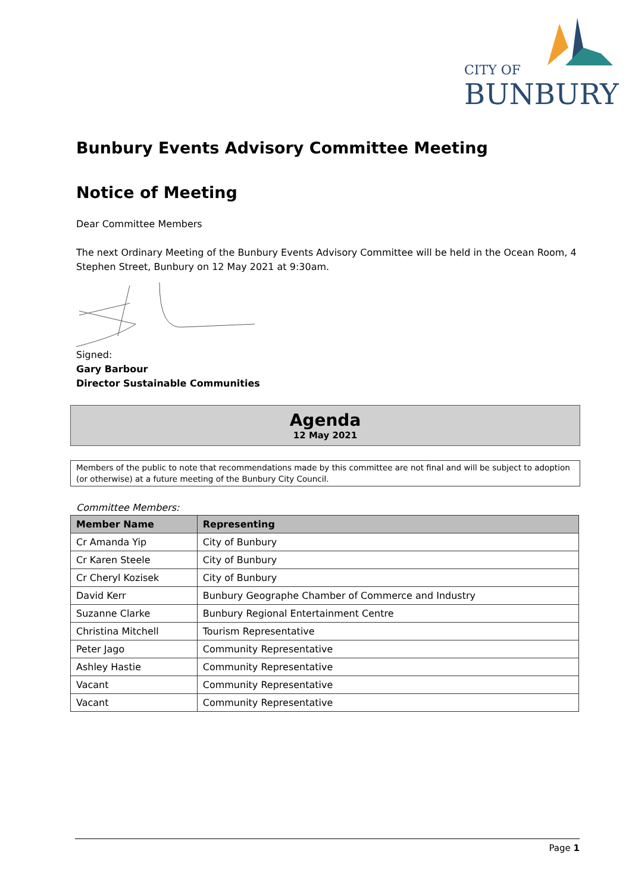CITY OF
BUNBURY
Bunbury Events Advisory Committee Meeting
Notice of Meeting
Dear Committee Members
The next Ordinary Meeting of the Bunbury Events Advisory Committee will be held in the Ocean Room, 4 Stephen Street, Bunbury on 12 May 2021 at 9:30am.
Signed:
Gary Barbour
Director Sustainable Communities
Agenda
12 May 2021
Members of the public to note that recommendations made by this committee are not final and will be subject to adoption (or otherwise) at a future meeting of the Bunbury City Council.
Committee Members:
| Member Name | Representing |
| --- | --- |
| Cr Amanda Yip | City of Bunbury |
| Cr Karen Steele | City of Bunbury |
| Cr Cheryl Kozisek | City of Bunbury |
| David Kerr | Bunbury Geographe Chamber of Commerce and Industry |
| Suzanne Clarke | Bunbury Regional Entertainment Centre |
| Christina Mitchell | Tourism Representative |
| Peter Jago | Community Representative |
| Ashley Hastie | Community Representative |
| Vacant | Community Representative |
| Vacant | Community Representative |
Page 1